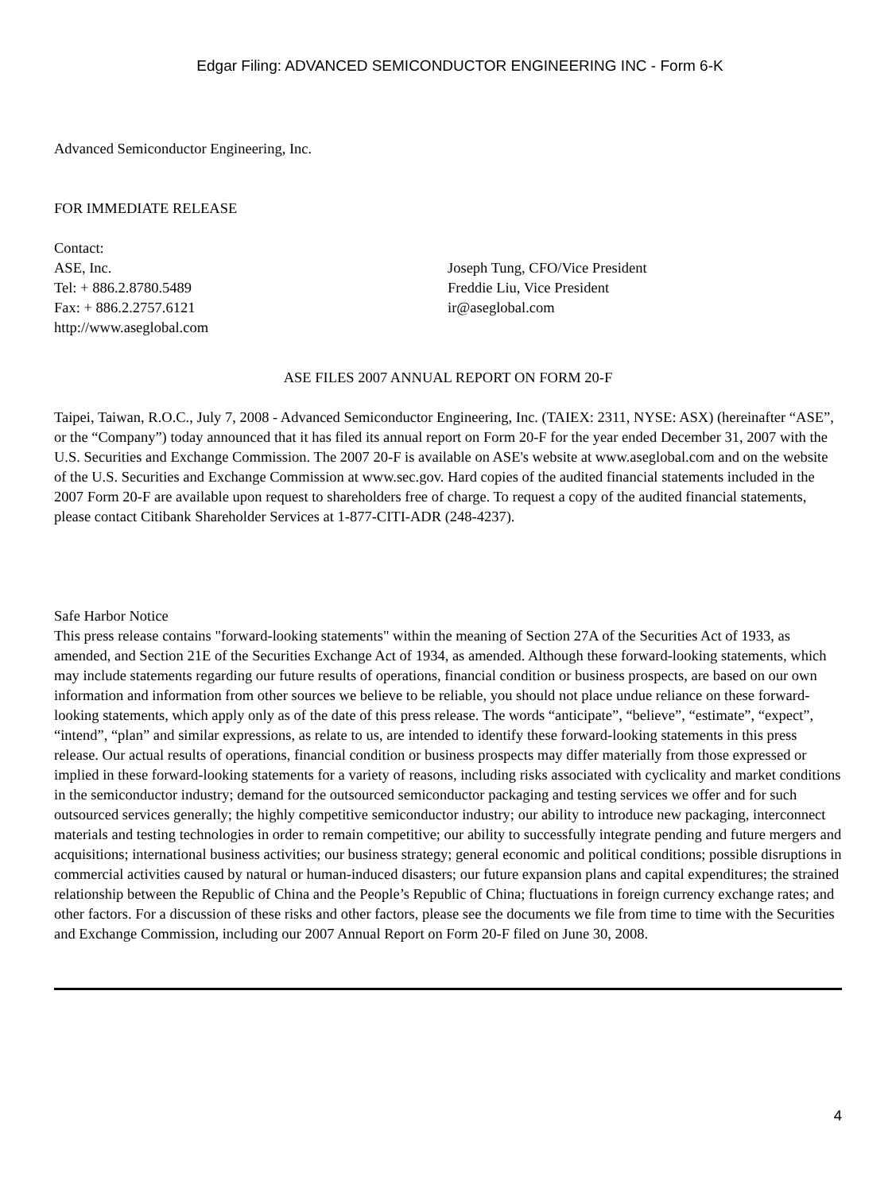Edgar Filing: ADVANCED SEMICONDUCTOR ENGINEERING INC - Form 6-K
Advanced Semiconductor Engineering, Inc.
FOR IMMEDIATE RELEASE
Contact:
ASE, Inc.
Tel: + 886.2.8780.5489
Fax: + 886.2.2757.6121
http://www.aseglobal.com
Joseph Tung, CFO/Vice President
Freddie Liu, Vice President
ir@aseglobal.com
ASE FILES 2007 ANNUAL REPORT ON FORM 20-F
Taipei, Taiwan, R.O.C., July 7, 2008 - Advanced Semiconductor Engineering, Inc. (TAIEX: 2311, NYSE: ASX) (hereinafter “ASE”, or the “Company”) today announced that it has filed its annual report on Form 20-F for the year ended December 31, 2007 with the U.S. Securities and Exchange Commission. The 2007 20-F is available on ASE's website at www.aseglobal.com and on the website of the U.S. Securities and Exchange Commission at www.sec.gov. Hard copies of the audited financial statements included in the 2007 Form 20-F are available upon request to shareholders free of charge. To request a copy of the audited financial statements, please contact Citibank Shareholder Services at 1-877-CITI-ADR (248-4237).
Safe Harbor Notice
This press release contains "forward-looking statements" within the meaning of Section 27A of the Securities Act of 1933, as amended, and Section 21E of the Securities Exchange Act of 1934, as amended. Although these forward-looking statements, which may include statements regarding our future results of operations, financial condition or business prospects, are based on our own information and information from other sources we believe to be reliable, you should not place undue reliance on these forward-looking statements, which apply only as of the date of this press release. The words “anticipate”, “believe”, “estimate”, “expect”, “intend”, “plan” and similar expressions, as relate to us, are intended to identify these forward-looking statements in this press release. Our actual results of operations, financial condition or business prospects may differ materially from those expressed or implied in these forward-looking statements for a variety of reasons, including risks associated with cyclicality and market conditions in the semiconductor industry; demand for the outsourced semiconductor packaging and testing services we offer and for such outsourced services generally; the highly competitive semiconductor industry; our ability to introduce new packaging, interconnect materials and testing technologies in order to remain competitive; our ability to successfully integrate pending and future mergers and acquisitions; international business activities; our business strategy; general economic and political conditions; possible disruptions in commercial activities caused by natural or human-induced disasters; our future expansion plans and capital expenditures; the strained relationship between the Republic of China and the People’s Republic of China; fluctuations in foreign currency exchange rates; and other factors. For a discussion of these risks and other factors, please see the documents we file from time to time with the Securities and Exchange Commission, including our 2007 Annual Report on Form 20-F filed on June 30, 2008.
4